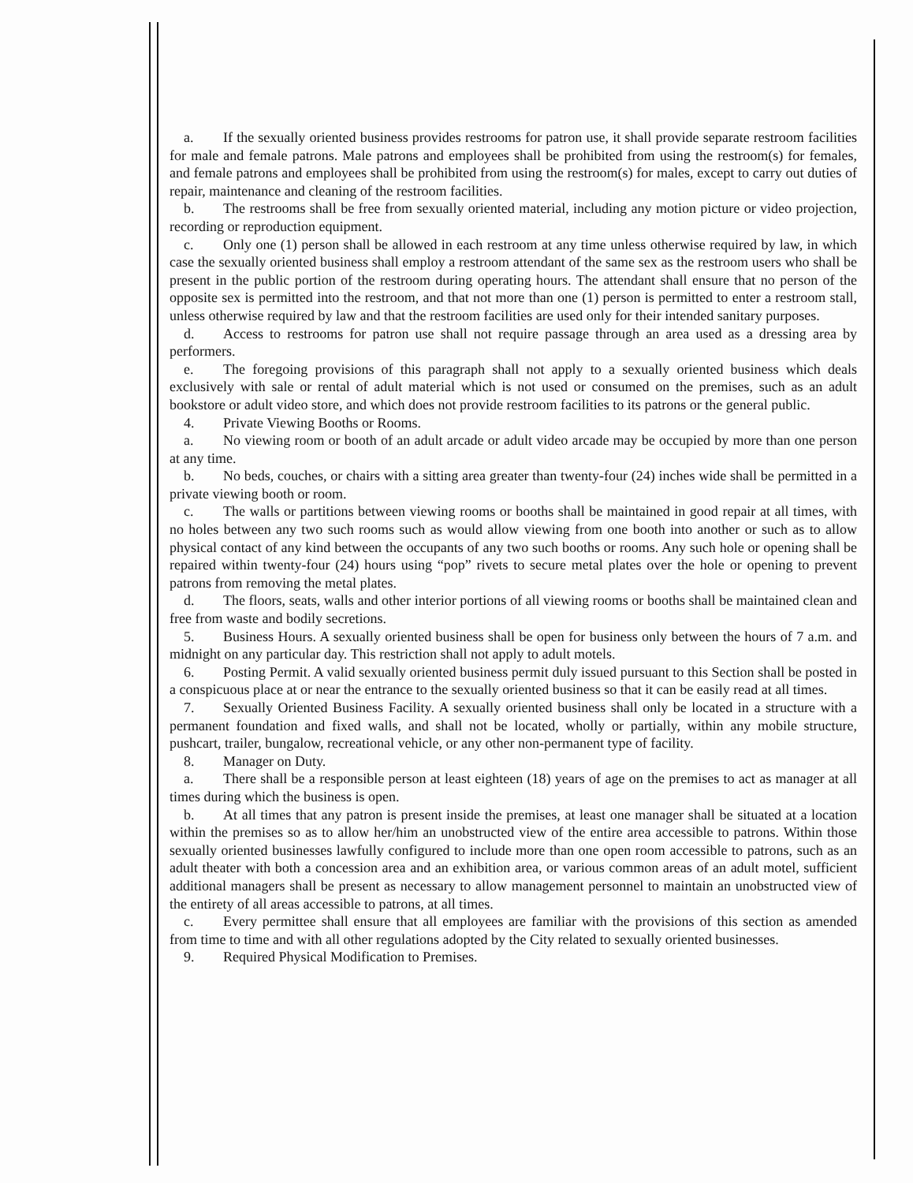a. If the sexually oriented business provides restrooms for patron use, it shall provide separate restroom facilities for male and female patrons. Male patrons and employees shall be prohibited from using the restroom(s) for females, and female patrons and employees shall be prohibited from using the restroom(s) for males, except to carry out duties of repair, maintenance and cleaning of the restroom facilities.
b. The restrooms shall be free from sexually oriented material, including any motion picture or video projection, recording or reproduction equipment.
c. Only one (1) person shall be allowed in each restroom at any time unless otherwise required by law, in which case the sexually oriented business shall employ a restroom attendant of the same sex as the restroom users who shall be present in the public portion of the restroom during operating hours. The attendant shall ensure that no person of the opposite sex is permitted into the restroom, and that not more than one (1) person is permitted to enter a restroom stall, unless otherwise required by law and that the restroom facilities are used only for their intended sanitary purposes.
d. Access to restrooms for patron use shall not require passage through an area used as a dressing area by performers.
e. The foregoing provisions of this paragraph shall not apply to a sexually oriented business which deals exclusively with sale or rental of adult material which is not used or consumed on the premises, such as an adult bookstore or adult video store, and which does not provide restroom facilities to its patrons or the general public.
4. Private Viewing Booths or Rooms.
a. No viewing room or booth of an adult arcade or adult video arcade may be occupied by more than one person at any time.
b. No beds, couches, or chairs with a sitting area greater than twenty-four (24) inches wide shall be permitted in a private viewing booth or room.
c. The walls or partitions between viewing rooms or booths shall be maintained in good repair at all times, with no holes between any two such rooms such as would allow viewing from one booth into another or such as to allow physical contact of any kind between the occupants of any two such booths or rooms. Any such hole or opening shall be repaired within twenty-four (24) hours using “pop” rivets to secure metal plates over the hole or opening to prevent patrons from removing the metal plates.
d. The floors, seats, walls and other interior portions of all viewing rooms or booths shall be maintained clean and free from waste and bodily secretions.
5. Business Hours. A sexually oriented business shall be open for business only between the hours of 7 a.m. and midnight on any particular day. This restriction shall not apply to adult motels.
6. Posting Permit. A valid sexually oriented business permit duly issued pursuant to this Section shall be posted in a conspicuous place at or near the entrance to the sexually oriented business so that it can be easily read at all times.
7. Sexually Oriented Business Facility. A sexually oriented business shall only be located in a structure with a permanent foundation and fixed walls, and shall not be located, wholly or partially, within any mobile structure, pushcart, trailer, bungalow, recreational vehicle, or any other non-permanent type of facility.
8. Manager on Duty.
a. There shall be a responsible person at least eighteen (18) years of age on the premises to act as manager at all times during which the business is open.
b. At all times that any patron is present inside the premises, at least one manager shall be situated at a location within the premises so as to allow her/him an unobstructed view of the entire area accessible to patrons. Within those sexually oriented businesses lawfully configured to include more than one open room accessible to patrons, such as an adult theater with both a concession area and an exhibition area, or various common areas of an adult motel, sufficient additional managers shall be present as necessary to allow management personnel to maintain an unobstructed view of the entirety of all areas accessible to patrons, at all times.
c. Every permittee shall ensure that all employees are familiar with the provisions of this section as amended from time to time and with all other regulations adopted by the City related to sexually oriented businesses.
9. Required Physical Modification to Premises.